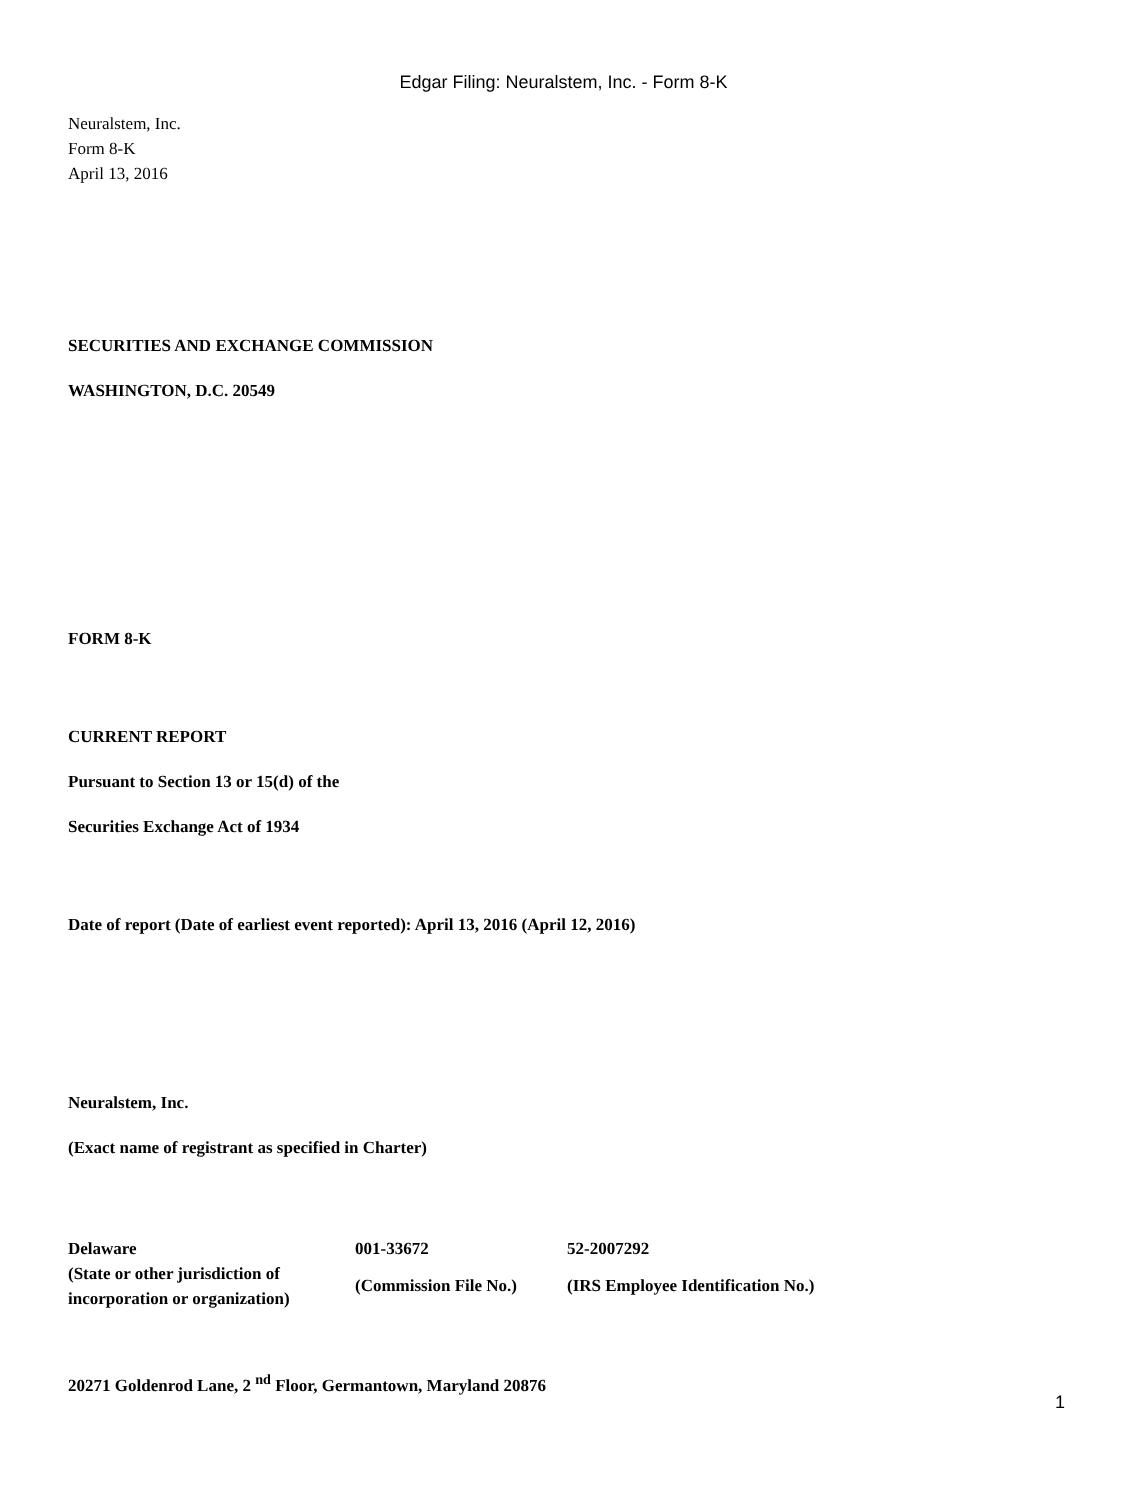Edgar Filing: Neuralstem, Inc. - Form 8-K
Neuralstem, Inc.
Form 8-K
April 13, 2016
SECURITIES AND EXCHANGE COMMISSION
WASHINGTON, D.C. 20549
FORM 8-K
CURRENT REPORT
Pursuant to Section 13 or 15(d) of the
Securities Exchange Act of 1934
Date of report (Date of earliest event reported): April 13, 2016 (April 12, 2016)
Neuralstem, Inc.
(Exact name of registrant as specified in Charter)
| Delaware | 001-33672 | 52-2007292 |
| (State or other jurisdiction of incorporation or organization) | (Commission File No.) | (IRS Employee Identification No.) |
20271 Goldenrod Lane, 2 <sup>nd</sup> Floor, Germantown, Maryland 20876
1